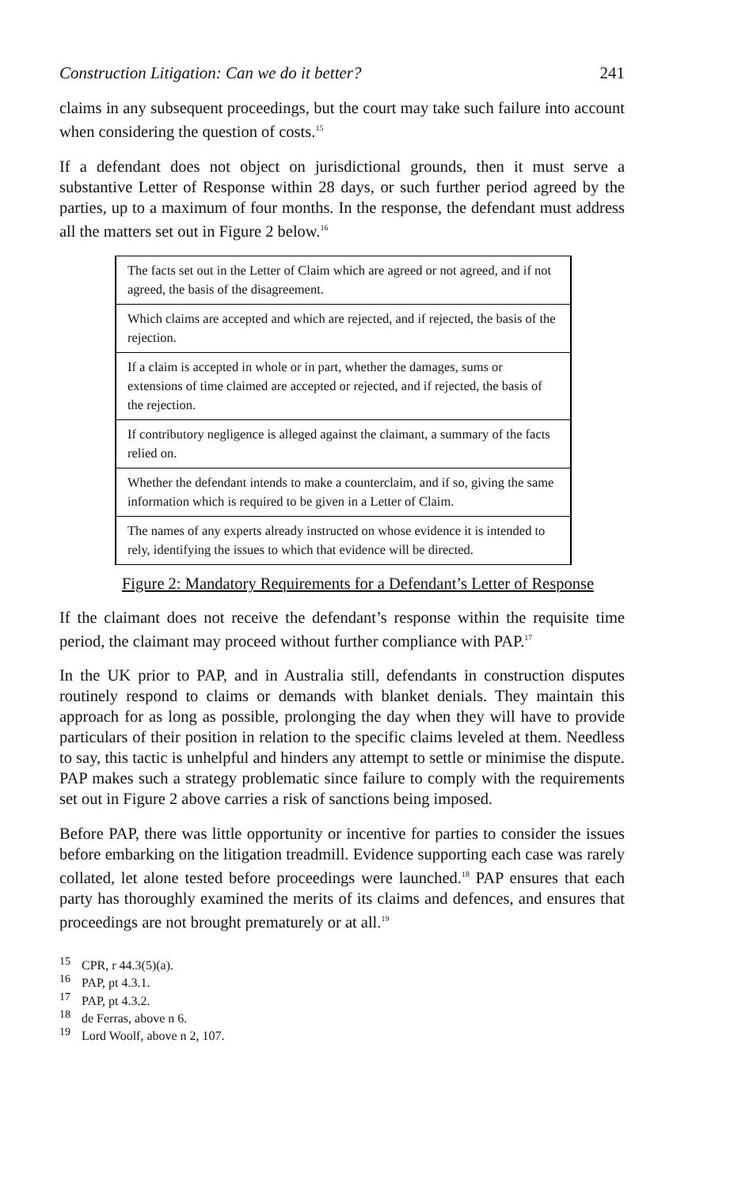Construction Litigation: Can we do it better? 241
claims in any subsequent proceedings, but the court may take such failure into account when considering the question of costs.<sup>15</sup>
If a defendant does not object on jurisdictional grounds, then it must serve a substantive Letter of Response within 28 days, or such further period agreed by the parties, up to a maximum of four months. In the response, the defendant must address all the matters set out in Figure 2 below.<sup>16</sup>
| The facts set out in the Letter of Claim which are agreed or not agreed, and if not agreed, the basis of the disagreement. |
| Which claims are accepted and which are rejected, and if rejected, the basis of the rejection. |
| If a claim is accepted in whole or in part, whether the damages, sums or extensions of time claimed are accepted or rejected, and if rejected, the basis of the rejection. |
| If contributory negligence is alleged against the claimant, a summary of the facts relied on. |
| Whether the defendant intends to make a counterclaim, and if so, giving the same information which is required to be given in a Letter of Claim. |
| The names of any experts already instructed on whose evidence it is intended to rely, identifying the issues to which that evidence will be directed. |
Figure 2: Mandatory Requirements for a Defendant’s Letter of Response
If the claimant does not receive the defendant’s response within the requisite time period, the claimant may proceed without further compliance with PAP.<sup>17</sup>
In the UK prior to PAP, and in Australia still, defendants in construction disputes routinely respond to claims or demands with blanket denials. They maintain this approach for as long as possible, prolonging the day when they will have to provide particulars of their position in relation to the specific claims leveled at them. Needless to say, this tactic is unhelpful and hinders any attempt to settle or minimise the dispute. PAP makes such a strategy problematic since failure to comply with the requirements set out in Figure 2 above carries a risk of sanctions being imposed.
Before PAP, there was little opportunity or incentive for parties to consider the issues before embarking on the litigation treadmill. Evidence supporting each case was rarely collated, let alone tested before proceedings were launched.<sup>18</sup> PAP ensures that each party has thoroughly examined the merits of its claims and defences, and ensures that proceedings are not brought prematurely or at all.<sup>19</sup>
<sup>15</sup> CPR, r 44.3(5)(a).
<sup>16</sup> PAP, pt 4.3.1.
<sup>17</sup> PAP, pt 4.3.2.
<sup>18</sup> de Ferras, above n 6.
<sup>19</sup> Lord Woolf, above n 2, 107.